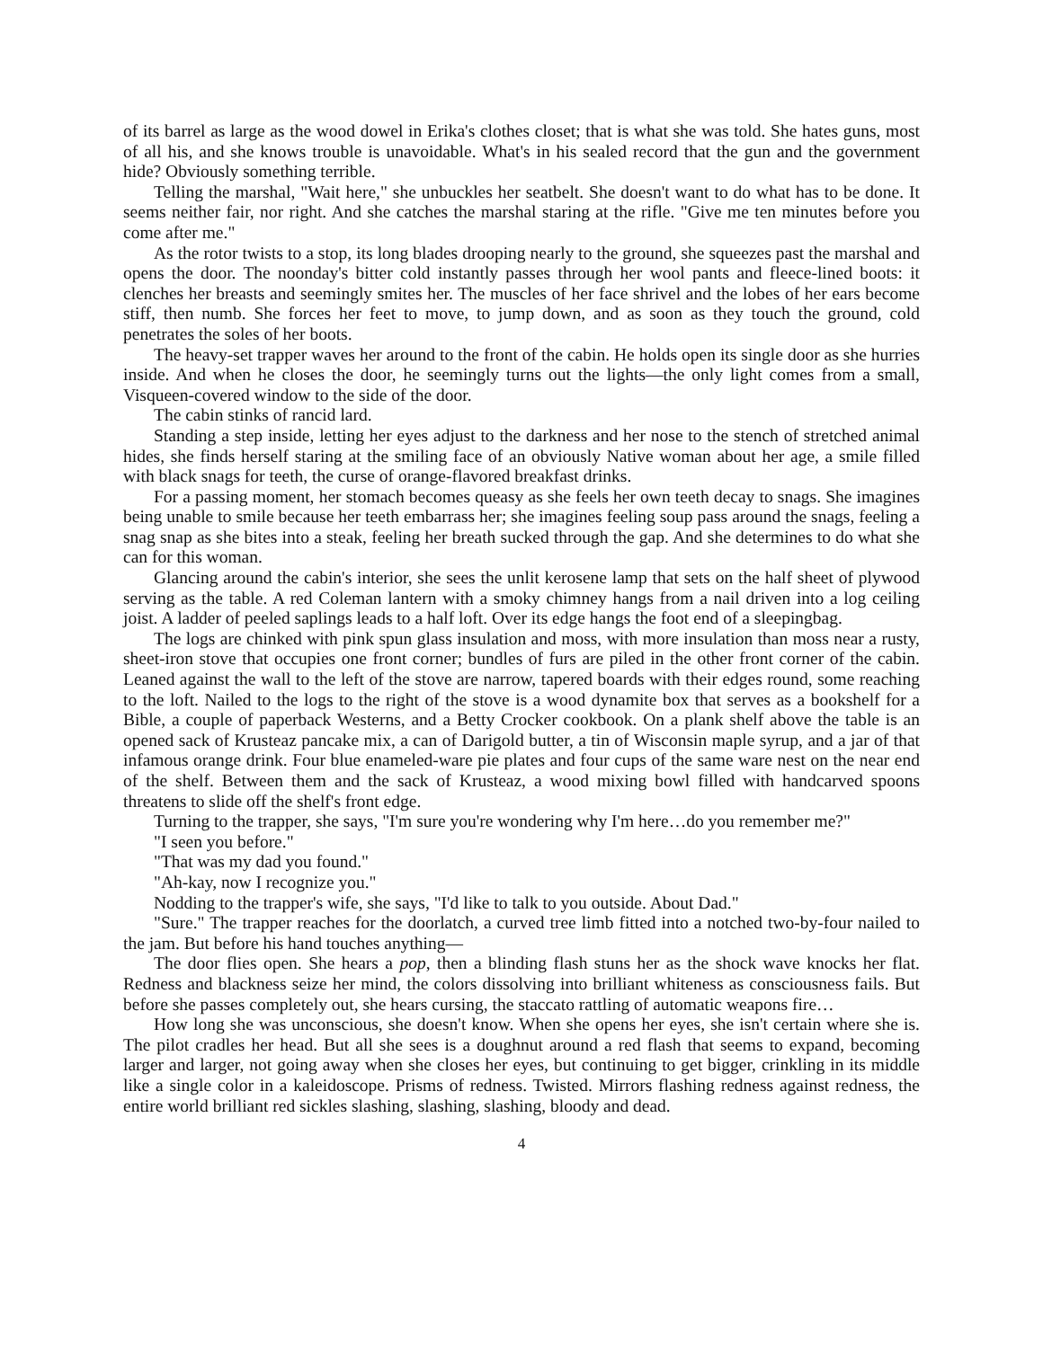of its barrel as large as the wood dowel in Erika's clothes closet; that is what she was told. She hates guns, most of all his, and she knows trouble is unavoidable. What's in his sealed record that the gun and the government hide? Obviously something terrible.
Telling the marshal, "Wait here," she unbuckles her seatbelt. She doesn't want to do what has to be done. It seems neither fair, nor right. And she catches the marshal staring at the rifle. "Give me ten minutes before you come after me."
As the rotor twists to a stop, its long blades drooping nearly to the ground, she squeezes past the marshal and opens the door. The noonday's bitter cold instantly passes through her wool pants and fleece-lined boots: it clenches her breasts and seemingly smites her. The muscles of her face shrivel and the lobes of her ears become stiff, then numb. She forces her feet to move, to jump down, and as soon as they touch the ground, cold penetrates the soles of her boots.
The heavy-set trapper waves her around to the front of the cabin. He holds open its single door as she hurries inside. And when he closes the door, he seemingly turns out the lights—the only light comes from a small, Visqueen-covered window to the side of the door.
The cabin stinks of rancid lard.
Standing a step inside, letting her eyes adjust to the darkness and her nose to the stench of stretched animal hides, she finds herself staring at the smiling face of an obviously Native woman about her age, a smile filled with black snags for teeth, the curse of orange-flavored breakfast drinks.
For a passing moment, her stomach becomes queasy as she feels her own teeth decay to snags. She imagines being unable to smile because her teeth embarrass her; she imagines feeling soup pass around the snags, feeling a snag snap as she bites into a steak, feeling her breath sucked through the gap. And she determines to do what she can for this woman.
Glancing around the cabin's interior, she sees the unlit kerosene lamp that sets on the half sheet of plywood serving as the table. A red Coleman lantern with a smoky chimney hangs from a nail driven into a log ceiling joist. A ladder of peeled saplings leads to a half loft. Over its edge hangs the foot end of a sleepingbag.
The logs are chinked with pink spun glass insulation and moss, with more insulation than moss near a rusty, sheet-iron stove that occupies one front corner; bundles of furs are piled in the other front corner of the cabin. Leaned against the wall to the left of the stove are narrow, tapered boards with their edges round, some reaching to the loft. Nailed to the logs to the right of the stove is a wood dynamite box that serves as a bookshelf for a Bible, a couple of paperback Westerns, and a Betty Crocker cookbook. On a plank shelf above the table is an opened sack of Krusteaz pancake mix, a can of Darigold butter, a tin of Wisconsin maple syrup, and a jar of that infamous orange drink. Four blue enameled-ware pie plates and four cups of the same ware nest on the near end of the shelf. Between them and the sack of Krusteaz, a wood mixing bowl filled with handcarved spoons threatens to slide off the shelf's front edge.
Turning to the trapper, she says, "I'm sure you're wondering why I'm here…do you remember me?"
"I seen you before."
"That was my dad you found."
"Ah-kay, now I recognize you."
Nodding to the trapper's wife, she says, "I'd like to talk to you outside. About Dad."
"Sure." The trapper reaches for the doorlatch, a curved tree limb fitted into a notched two-by-four nailed to the jam. But before his hand touches anything—
The door flies open. She hears a pop, then a blinding flash stuns her as the shock wave knocks her flat. Redness and blackness seize her mind, the colors dissolving into brilliant whiteness as consciousness fails. But before she passes completely out, she hears cursing, the staccato rattling of automatic weapons fire…
How long she was unconscious, she doesn't know. When she opens her eyes, she isn't certain where she is. The pilot cradles her head. But all she sees is a doughnut around a red flash that seems to expand, becoming larger and larger, not going away when she closes her eyes, but continuing to get bigger, crinkling in its middle like a single color in a kaleidoscope. Prisms of redness. Twisted. Mirrors flashing redness against redness, the entire world brilliant red sickles slashing, slashing, slashing, bloody and dead.
4